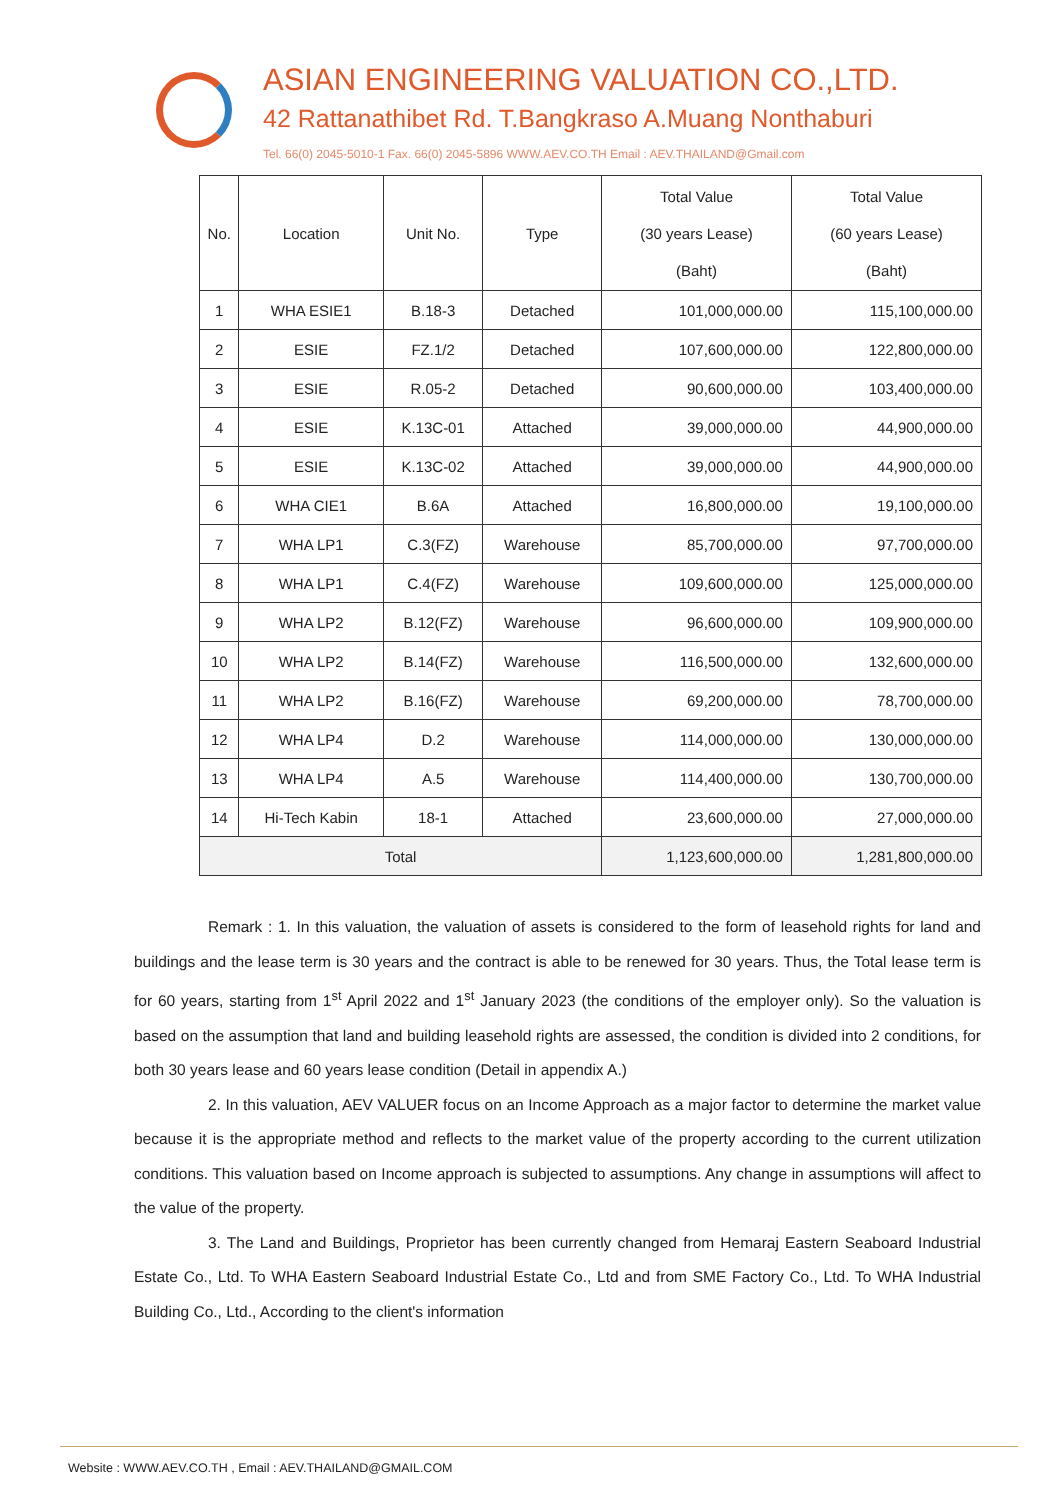ASIAN ENGINEERING VALUATION CO.,LTD.
42 Rattanathibet Rd. T.Bangkraso A.Muang Nonthaburi
Tel. 66(0) 2045-5010-1 Fax. 66(0) 2045-5896 WWW.AEV.CO.TH Email : AEV.THAILAND@Gmail.com
| No. | Location | Unit No. | Type | Total Value (30 years Lease) (Baht) | Total Value (60 years Lease) (Baht) |
| --- | --- | --- | --- | --- | --- |
| 1 | WHA ESIE1 | B.18-3 | Detached | 101,000,000.00 | 115,100,000.00 |
| 2 | ESIE | FZ.1/2 | Detached | 107,600,000.00 | 122,800,000.00 |
| 3 | ESIE | R.05-2 | Detached | 90,600,000.00 | 103,400,000.00 |
| 4 | ESIE | K.13C-01 | Attached | 39,000,000.00 | 44,900,000.00 |
| 5 | ESIE | K.13C-02 | Attached | 39,000,000.00 | 44,900,000.00 |
| 6 | WHA CIE1 | B.6A | Attached | 16,800,000.00 | 19,100,000.00 |
| 7 | WHA LP1 | C.3(FZ) | Warehouse | 85,700,000.00 | 97,700,000.00 |
| 8 | WHA LP1 | C.4(FZ) | Warehouse | 109,600,000.00 | 125,000,000.00 |
| 9 | WHA LP2 | B.12(FZ) | Warehouse | 96,600,000.00 | 109,900,000.00 |
| 10 | WHA LP2 | B.14(FZ) | Warehouse | 116,500,000.00 | 132,600,000.00 |
| 11 | WHA LP2 | B.16(FZ) | Warehouse | 69,200,000.00 | 78,700,000.00 |
| 12 | WHA LP4 | D.2 | Warehouse | 114,000,000.00 | 130,000,000.00 |
| 13 | WHA LP4 | A.5 | Warehouse | 114,400,000.00 | 130,700,000.00 |
| 14 | Hi-Tech Kabin | 18-1 | Attached | 23,600,000.00 | 27,000,000.00 |
| Total | | | | 1,123,600,000.00 | 1,281,800,000.00 |
Remark : 1. In this valuation, the valuation of assets is considered to the form of leasehold rights for land and buildings and the lease term is 30 years and the contract is able to be renewed for 30 years. Thus, the Total lease term is for 60 years, starting from 1<sup>st</sup> April 2022 and 1<sup>st</sup> January 2023 (the conditions of the employer only). So the valuation is based on the assumption that land and building leasehold rights are assessed, the condition is divided into 2 conditions, for both 30 years lease and 60 years lease condition (Detail in appendix A.)
2. In this valuation, AEV VALUER focus on an Income Approach as a major factor to determine the market value because it is the appropriate method and reflects to the market value of the property according to the current utilization conditions. This valuation based on Income approach is subjected to assumptions. Any change in assumptions will affect to the value of the property.
3. The Land and Buildings, Proprietor has been currently changed from Hemaraj Eastern Seaboard Industrial Estate Co., Ltd. To WHA Eastern Seaboard Industrial Estate Co., Ltd and from SME Factory Co., Ltd. To WHA Industrial Building Co., Ltd., According to the client's information
Website : WWW.AEV.CO.TH , Email : AEV.THAILAND@GMAIL.COM